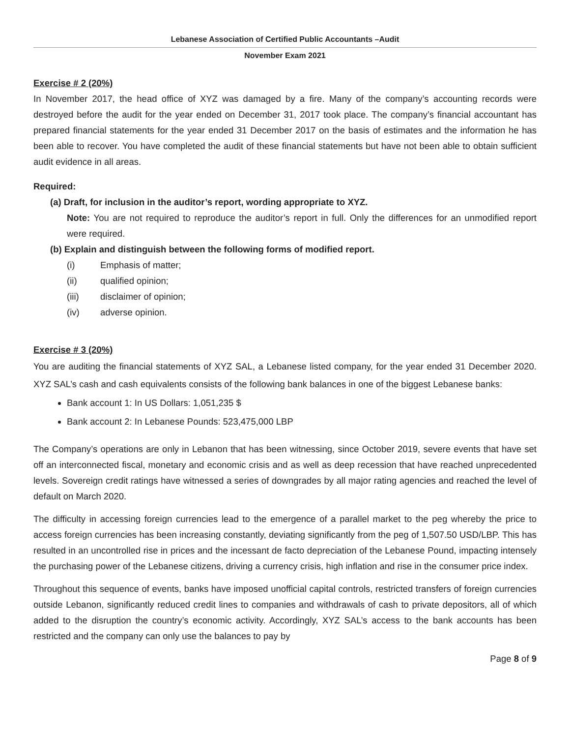Lebanese Association of Certified Public Accountants –Audit
November Exam 2021
Exercise # 2 (20%)
In November 2017, the head office of XYZ was damaged by a fire. Many of the company’s accounting records were destroyed before the audit for the year ended on December 31, 2017 took place. The company’s financial accountant has prepared financial statements for the year ended 31 December 2017 on the basis of estimates and the information he has been able to recover. You have completed the audit of these financial statements but have not been able to obtain sufficient audit evidence in all areas.
Required:
(a) Draft, for inclusion in the auditor’s report, wording appropriate to XYZ.
Note: You are not required to reproduce the auditor’s report in full. Only the differences for an unmodified report were required.
(b) Explain and distinguish between the following forms of modified report.
(i) Emphasis of matter;
(ii) qualified opinion;
(iii) disclaimer of opinion;
(iv) adverse opinion.
Exercise # 3 (20%)
You are auditing the financial statements of XYZ SAL, a Lebanese listed company, for the year ended 31 December 2020. XYZ SAL’s cash and cash equivalents consists of the following bank balances in one of the biggest Lebanese banks:
Bank account 1: In US Dollars: 1,051,235 $
Bank account 2: In Lebanese Pounds: 523,475,000 LBP
The Company’s operations are only in Lebanon that has been witnessing, since October 2019, severe events that have set off an interconnected fiscal, monetary and economic crisis and as well as deep recession that have reached unprecedented levels. Sovereign credit ratings have witnessed a series of downgrades by all major rating agencies and reached the level of default on March 2020.
The difficulty in accessing foreign currencies lead to the emergence of a parallel market to the peg whereby the price to access foreign currencies has been increasing constantly, deviating significantly from the peg of 1,507.50 USD/LBP. This has resulted in an uncontrolled rise in prices and the incessant de facto depreciation of the Lebanese Pound, impacting intensely the purchasing power of the Lebanese citizens, driving a currency crisis, high inflation and rise in the consumer price index.
Throughout this sequence of events, banks have imposed unofficial capital controls, restricted transfers of foreign currencies outside Lebanon, significantly reduced credit lines to companies and withdrawals of cash to private depositors, all of which added to the disruption the country’s economic activity. Accordingly, XYZ SAL’s access to the bank accounts has been restricted and the company can only use the balances to pay by
Page 8 of 9